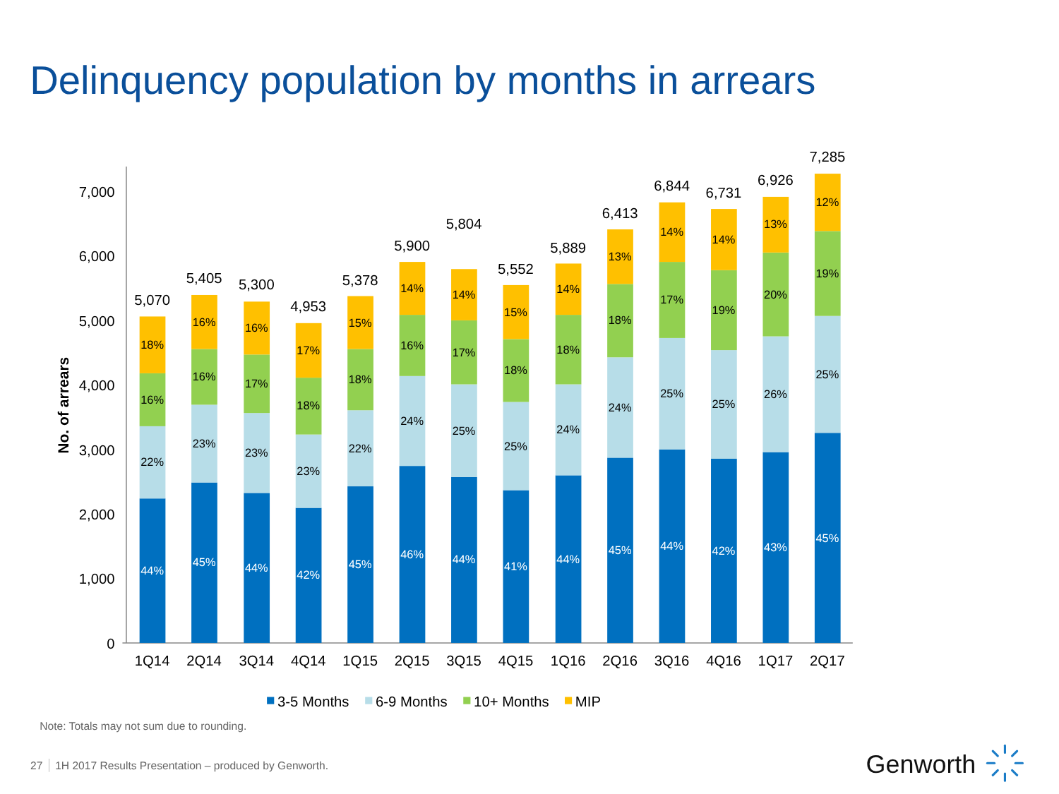Delinquency population by months in arrears
No. of arrears
7,000
6,000
5,000
4,000
3,000
2,000
1,000
0
44%
22%
16%
18%
5,070
45%
23%
16%
16%
5,405
44%
23%
17%
16%
5,300
42%
23%
18%
17%
4,953
45%
22%
18%
15%
5,378
46%
24%
16%
14%
5,900
44%
25%
17%
14%
5,804
41%
25%
18%
15%
5,552
44%
24%
18%
14%
5,889
45%
24%
18%
13%
6,413
44%
25%
17%
14%
6,844
42%
25%
19%
14%
6,731
43%
26%
20%
13%
6,926
45%
25%
19%
12%
7,285
1Q14
2Q14
3Q14
4Q14
1Q15
2Q15
3Q15
4Q15
1Q16
2Q16
3Q16
4Q16
1Q17
2Q17
3-5 Months
6-9 Months
10+ Months
MIP
Note: Totals may not sum due to rounding.
27
1H 2017 Results Presentation – produced by Genworth.
Genworth